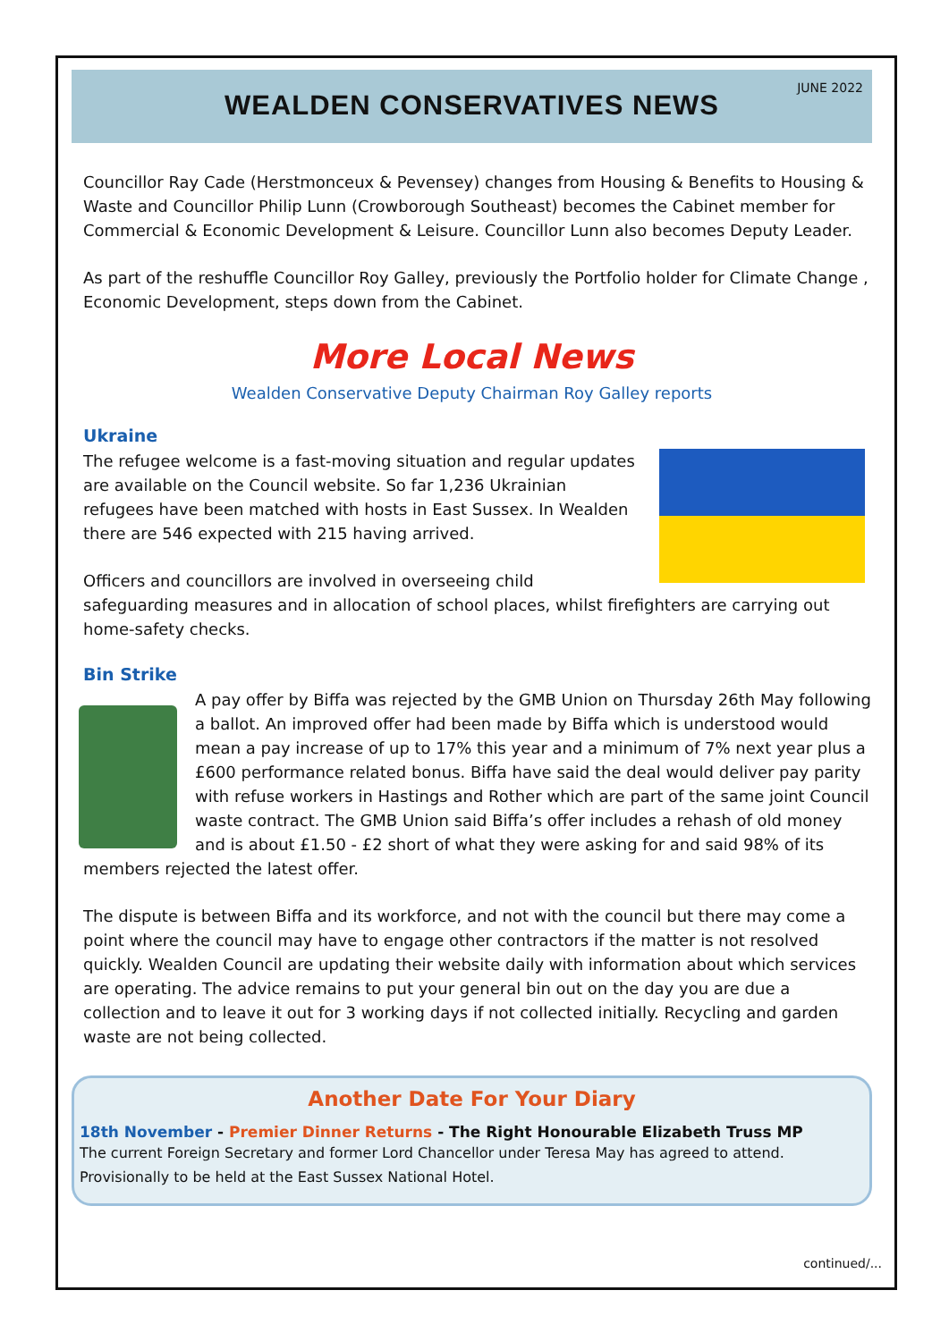WEALDEN CONSERVATIVES NEWS
JUNE 2022
Councillor Ray Cade (Herstmonceux & Pevensey) changes from Housing & Benefits to Housing & Waste and Councillor Philip Lunn (Crowborough Southeast) becomes the Cabinet member for Commercial & Economic Development & Leisure. Councillor Lunn also becomes Deputy Leader.
As part of the reshuffle Councillor Roy Galley, previously the Portfolio holder for Climate Change , Economic Development, steps down from the Cabinet.
More Local News
Wealden Conservative Deputy Chairman Roy Galley reports
Ukraine
The refugee welcome is a fast-moving situation and regular updates are available on the Council website. So far 1,236 Ukrainian refugees have been matched with hosts in East Sussex. In Wealden there are 546 expected with 215 having arrived.
Officers and councillors are involved in overseeing child safeguarding measures and in allocation of school places, whilst firefighters are carrying out home-safety checks.
Bin Strike
A pay offer by Biffa was rejected by the GMB Union on Thursday 26th May following a ballot. An improved offer had been made by Biffa which is understood would mean a pay increase of up to 17% this year and a minimum of 7% next year plus a £600 performance related bonus. Biffa have said the deal would deliver pay parity with refuse workers in Hastings and Rother which are part of the same joint Council waste contract. The GMB Union said Biffa’s offer includes a rehash of old money and is about £1.50 - £2 short of what they were asking for and said 98% of its members rejected the latest offer.
The dispute is between Biffa and its workforce, and not with the council but there may come a point where the council may have to engage other contractors if the matter is not resolved quickly. Wealden Council are updating their website daily with information about which services are operating. The advice remains to put your general bin out on the day you are due a collection and to leave it out for 3 working days if not collected initially. Recycling and garden waste are not being collected.
Another Date For Your Diary
18th November - Premier Dinner Returns - The Right Honourable Elizabeth Truss MP
The current Foreign Secretary and former Lord Chancellor under Teresa May has agreed to attend.
Provisionally to be held at the East Sussex National Hotel.
continued/...